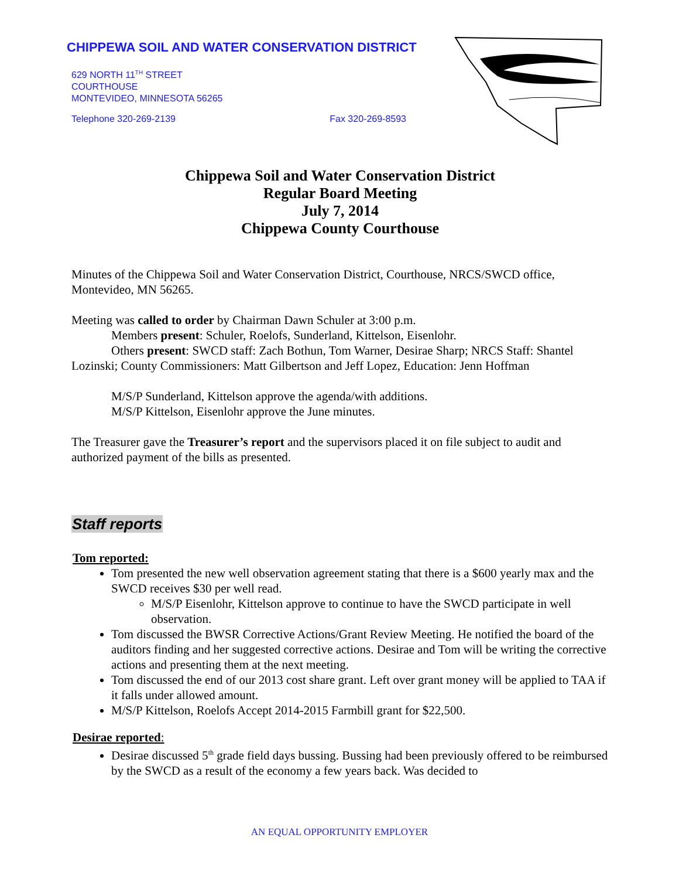CHIPPEWA SOIL AND WATER CONSERVATION DISTRICT
629 NORTH 11<sup>TH</sup> STREET
COURTHOUSE
MONTEVIDEO, MINNESOTA 56265
Telephone 320-269-2139 Fax 320-269-8593
Chippewa Soil and Water Conservation District
Regular Board Meeting
July 7, 2014
Chippewa County Courthouse
Minutes of the Chippewa Soil and Water Conservation District, Courthouse, NRCS/SWCD office, Montevideo, MN 56265.
Meeting was called to order by Chairman Dawn Schuler at 3:00 p.m.
Members present: Schuler, Roelofs, Sunderland, Kittelson, Eisenlohr.
Others present: SWCD staff: Zach Bothun, Tom Warner, Desirae Sharp; NRCS Staff: Shantel Lozinski; County Commissioners: Matt Gilbertson and Jeff Lopez, Education: Jenn Hoffman
M/S/P Sunderland, Kittelson approve the agenda/with additions.
M/S/P Kittelson, Eisenlohr approve the June minutes.
The Treasurer gave the Treasurer’s report and the supervisors placed it on file subject to audit and authorized payment of the bills as presented.
Staff reports
Tom reported:
Tom presented the new well observation agreement stating that there is a $600 yearly max and the SWCD receives $30 per well read.
M/S/P Eisenlohr, Kittelson approve to continue to have the SWCD participate in well observation.
Tom discussed the BWSR Corrective Actions/Grant Review Meeting. He notified the board of the auditors finding and her suggested corrective actions. Desirae and Tom will be writing the corrective actions and presenting them at the next meeting.
Tom discussed the end of our 2013 cost share grant. Left over grant money will be applied to TAA if it falls under allowed amount.
M/S/P Kittelson, Roelofs Accept 2014-2015 Farmbill grant for $22,500.
Desirae reported:
Desirae discussed 5<sup>th</sup> grade field days bussing. Bussing had been previously offered to be reimbursed by the SWCD as a result of the economy a few years back. Was decided to
AN EQUAL OPPORTUNITY EMPLOYER